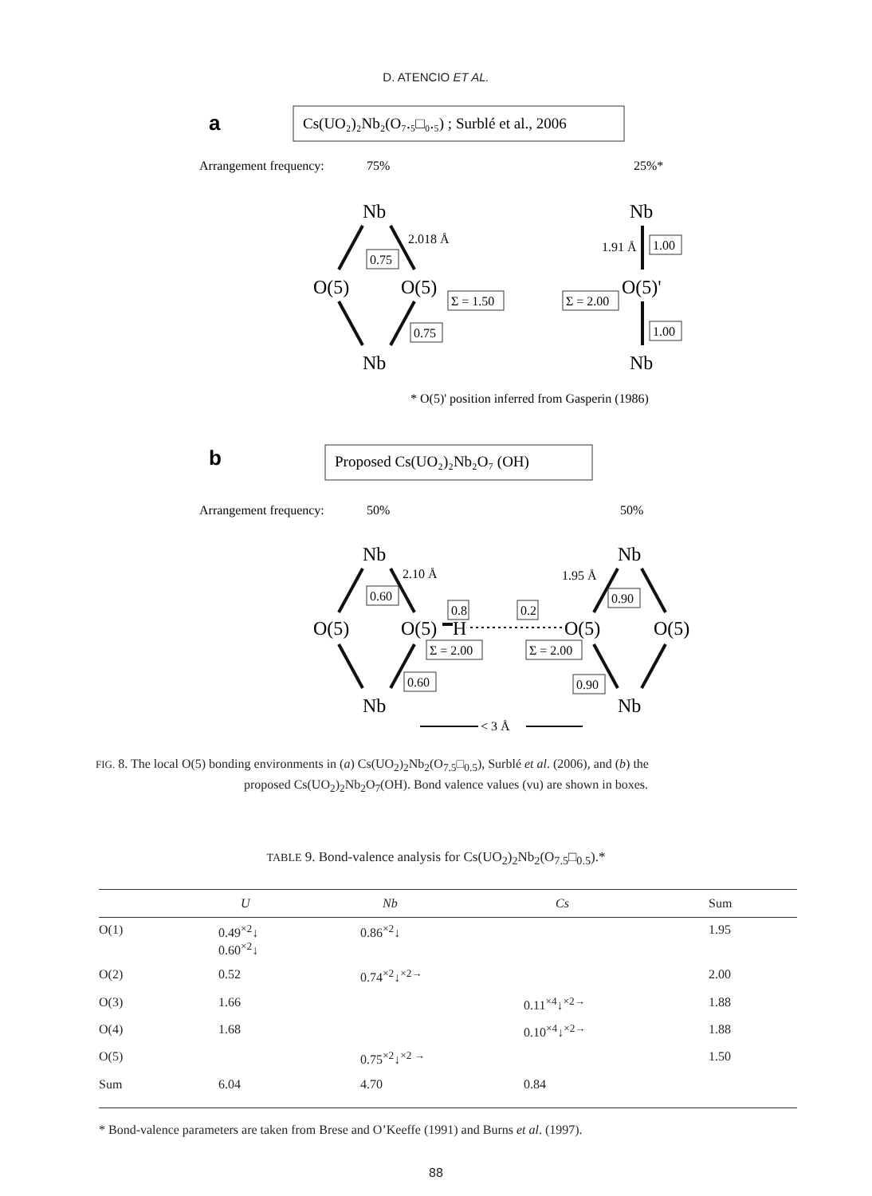D. ATENCIO ET AL.
a
Cs(UO₂)₂Nb₂(O₇.₅□₀.₅) ; Surblé et al., 2006
Arrangement frequency:
75%
25%*
Nb
O(5)
O(5)
Nb
Nb
O(5)'
Nb
2.018 Å
0.75
Σ = 1.50
0.75
1.91 Å
1.00
Σ = 2.00
1.00
* O(5)' position inferred from Gasperin (1986)
b
Proposed Cs(UO₂)₂Nb₂O₇ (OH)
Arrangement frequency:
50%
50%
Nb
O(5)
O(5)
H
O(5)
O(5)
Nb
Nb
Nb
2.10 Å
1.95 Å
0.60
0.8
0.2
0.90
Σ = 2.00
Σ = 2.00
0.60
0.90
< 3 Å
FIG. 8. The local O(5) bonding environments in (a) Cs(UO<sub>2</sub>)<sub>2</sub>Nb<sub>2</sub>(O<sub>7.5</sub>□<sub>0.5</sub>), Surblé et al. (2006), and (b) the
proposed Cs(UO<sub>2</sub>)<sub>2</sub>Nb<sub>2</sub>O<sub>7</sub>(OH). Bond valence values (vu) are shown in boxes.
TABLE 9. Bond-valence analysis for Cs(UO<sub>2</sub>)<sub>2</sub>Nb<sub>2</sub>(O<sub>7.5</sub>□<sub>0.5</sub>).*
| | U | Nb | Cs | Sum |
| --- | --- | --- | --- | --- |
| O(1) | 0.49<sup>×2</sup>↓ 0.60<sup>×2</sup>↓ | 0.86<sup>×2</sup>↓ | | 1.95 |
| O(2) | 0.52 | 0.74<sup>×2</sup>↓<sup>×2→</sup> | | 2.00 |
| O(3) | 1.66 | | 0.11<sup>×4</sup>↓<sup>×2→</sup> | 1.88 |
| O(4) | 1.68 | | 0.10<sup>×4</sup>↓<sup>×2→</sup> | 1.88 |
| O(5) | | 0.75<sup>×2</sup>↓<sup>×2 →</sup> | | 1.50 |
| Sum | 6.04 | 4.70 | 0.84 | |
* Bond-valence parameters are taken from Brese and O’Keeffe (1991) and Burns et al. (1997).
88